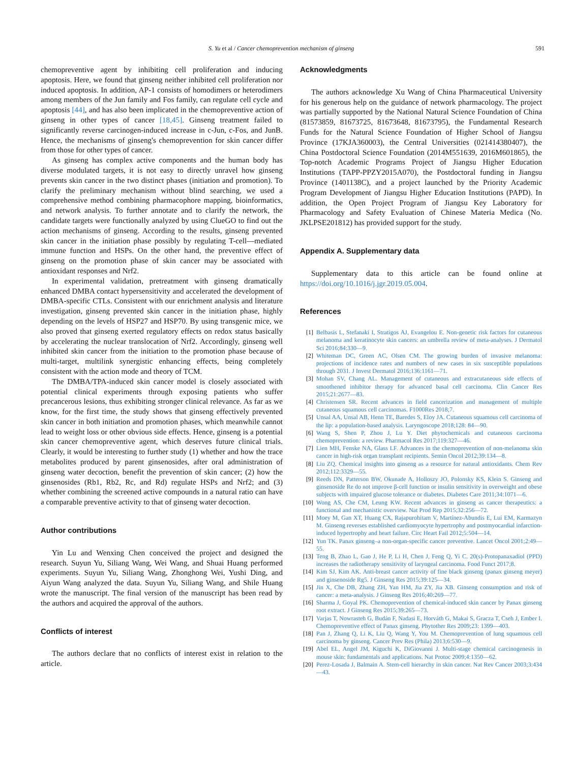S. Yu et al / Cancer chemoprevention mechanism of ginseng 591
chemopreventive agent by inhibiting cell proliferation and inducing apoptosis. Here, we found that ginseng neither inhibited cell proliferation nor induced apoptosis. In addition, AP-1 consists of homodimers or heterodimers among members of the Jun family and Fos family, can regulate cell cycle and apoptosis [44], and has also been implicated in the chemopreventive action of ginseng in other types of cancer [18,45]. Ginseng treatment failed to significantly reverse carcinogen-induced increase in c-Jun, c-Fos, and JunB. Hence, the mechanisms of ginseng's chemoprevention for skin cancer differ from those for other types of cancer.
As ginseng has complex active components and the human body has diverse modulated targets, it is not easy to directly unravel how ginseng prevents skin cancer in the two distinct phases (initiation and promotion). To clarify the preliminary mechanism without blind searching, we used a comprehensive method combining pharmacophore mapping, bioinformatics, and network analysis. To further annotate and to clarify the network, the candidate targets were functionally analyzed by using ClueGO to find out the action mechanisms of ginseng. According to the results, ginseng prevented skin cancer in the initiation phase possibly by regulating T-cell—mediated immune function and HSPs. On the other hand, the preventive effect of ginseng on the promotion phase of skin cancer may be associated with antioxidant responses and Nrf2.
In experimental validation, pretreatment with ginseng dramatically enhanced DMBA contact hypersensitivity and accelerated the development of DMBA-specific CTLs. Consistent with our enrichment analysis and literature investigation, ginseng prevented skin cancer in the initiation phase, highly depending on the levels of HSP27 and HSP70. By using transgenic mice, we also proved that ginseng exerted regulatory effects on redox status basically by accelerating the nuclear translocation of Nrf2. Accordingly, ginseng well inhibited skin cancer from the initiation to the promotion phase because of multi-target, multilink synergistic enhancing effects, being completely consistent with the action mode and theory of TCM.
The DMBA/TPA-induced skin cancer model is closely associated with potential clinical experiments through exposing patients who suffer precancerous lesions, thus exhibiting stronger clinical relevance. As far as we know, for the first time, the study shows that ginseng effectively prevented skin cancer in both initiation and promotion phases, which meanwhile cannot lead to weight loss or other obvious side effects. Hence, ginseng is a potential skin cancer chemopreventive agent, which deserves future clinical trials. Clearly, it would be interesting to further study (1) whether and how the trace metabolites produced by parent ginsenosides, after oral administration of ginseng water decoction, benefit the prevention of skin cancer; (2) how the ginsenosides (Rb1, Rb2, Rc, and Rd) regulate HSPs and Nrf2; and (3) whether combining the screened active compounds in a natural ratio can have a comparable preventive activity to that of ginseng water decoction.
Author contributions
Yin Lu and Wenxing Chen conceived the project and designed the research. Suyun Yu, Siliang Wang, Wei Wang, and Shuai Huang performed experiments. Suyun Yu, Siliang Wang, Zhonghong Wei, Yushi Ding, and Aiyun Wang analyzed the data. Suyun Yu, Siliang Wang, and Shile Huang wrote the manuscript. The final version of the manuscript has been read by the authors and acquired the approval of the authors.
Conflicts of interest
The authors declare that no conflicts of interest exist in relation to the article.
Acknowledgments
The authors acknowledge Xu Wang of China Pharmaceutical University for his generous help on the guidance of network pharmacology. The project was partially supported by the National Natural Science Foundation of China (81573859, 81673725, 81673648, 81673795), the Fundamental Research Funds for the Natural Science Foundation of Higher School of Jiangsu Province (17KJA360003), the Central Universities (021414380407), the China Postdoctoral Science Foundation (2014M551639, 2016M601865), the Top-notch Academic Programs Project of Jiangsu Higher Education Institutions (TAPP-PPZY2015A070), the Postdoctoral funding in Jiangsu Province (1401138C), and a project launched by the Priority Academic Program Development of Jiangsu Higher Education Institutions (PAPD). In addition, the Open Project Program of Jiangsu Key Laboratory for Pharmacology and Safety Evaluation of Chinese Materia Medica (No. JKLPSE201812) has provided support for the study.
Appendix A. Supplementary data
Supplementary data to this article can be found online at https://doi.org/10.1016/j.jgr.2019.05.004.
References
[1] Belbasis L, Stefanaki I, Stratigos AJ, Evangelou E. Non-genetic risk factors for cutaneous melanoma and keratinocyte skin cancers: an umbrella review of meta-analyses. J Dermatol Sci 2016;84:330—9.
[2] Whiteman DC, Green AC, Olsen CM. The growing burden of invasive melanoma: projections of incidence rates and numbers of new cases in six susceptible populations through 2031. J Invest Dermatol 2016;136:1161—71.
[3] Mohan SV, Chang AL. Management of cutaneous and extracutaneous side effects of smoothened inhibitor therapy for advanced basal cell carcinoma. Clin Cancer Res 2015;21:2677—83.
[4] Christensen SR. Recent advances in field cancerization and management of multiple cutaneous squamous cell carcinomas. F1000Res 2018;7.
[5] Unsal AA, Unsal AB, Henn TE, Baredes S, Eloy JA. Cutaneous squamous cell carcinoma of the lip: a population-based analysis. Laryngoscope 2018;128: 84—90.
[6] Wang S, Shen P, Zhou J, Lu Y. Diet phytochemicals and cutaneous carcinoma chemoprevention: a review. Pharmacol Res 2017;119:327—46.
[7] Lien MH, Fenske NA, Glass LF. Advances in the chemoprevention of non-melanoma skin cancer in high-risk organ transplant recipients. Semin Oncol 2012;39:134—8.
[8] Liu ZQ. Chemical insights into ginseng as a resource for natural antioxidants. Chem Rev 2012;112:3329—55.
[9] Reeds DN, Patterson BW, Okunade A, Holloszy JO, Polonsky KS, Klein S. Ginseng and ginsenoside Re do not improve β-cell function or insulin sensitivity in overweight and obese subjects with impaired glucose tolerance or diabetes. Diabetes Care 2011;34:1071—6.
[10] Wong AS, Che CM, Leung KW. Recent advances in ginseng as cancer therapeutics: a functional and mechanistic overview. Nat Prod Rep 2015;32:256—72.
[11] Moey M, Gan XT, Huang CX, Rajapurohitam V, Martínez-Abundis E, Lui EM, Karmazyn M. Ginseng reverses established cardiomyocyte hypertrophy and postmyocardial infarction-induced hypertrophy and heart failure. Circ Heart Fail 2012;5:504—14.
[12] Yun TK. Panax ginseng–a non-organ-specific cancer preventive. Lancet Oncol 2001;2:49—55.
[13] Teng B, Zhao L, Gao J, He P, Li H, Chen J, Feng Q, Yi C. 20(s)-Protopanaxadiol (PPD) increases the radiotherapy sensitivity of laryngeal carcinoma. Food Funct 2017;8.
[14] Kim SJ, Kim AK. Anti-breast cancer activity of fine black ginseng (panax ginseng meyer) and ginsenoside Rg5. J Ginseng Res 2015;39:125—34.
[15] Jin X, Che DB, Zhang ZH, Yan HM, Jia ZY, Jia XB. Ginseng consumption and risk of cancer: a meta-analysis. J Ginseng Res 2016;40:269—77.
[16] Sharma J, Goyal PK. Chemoprevention of chemical-induced skin cancer by Panax ginseng root extract. J Ginseng Res 2015;39:265—73.
[17] Varjas T, Nowrasteh G, Budán F, Nadasi E, Horváth G, Makai S, Gracza T, Cseh J, Ember I. Chemopreventive effect of Panax ginseng. Phytother Res 2009;23: 1399—403.
[18] Pan J, Zhang Q, Li K, Liu Q, Wang Y, You M. Chemoprevention of lung squamous cell carcinoma by ginseng. Cancer Prev Res (Phila) 2013;6:530—9.
[19] Abel EL, Angel JM, Kiguchi K, DiGiovanni J. Multi-stage chemical carcinogenesis in mouse skin: fundamentals and applications. Nat Protoc 2009;4:1350—62.
[20] Perez-Losada J, Balmain A. Stem-cell hierarchy in skin cancer. Nat Rev Cancer 2003;3:434—43.